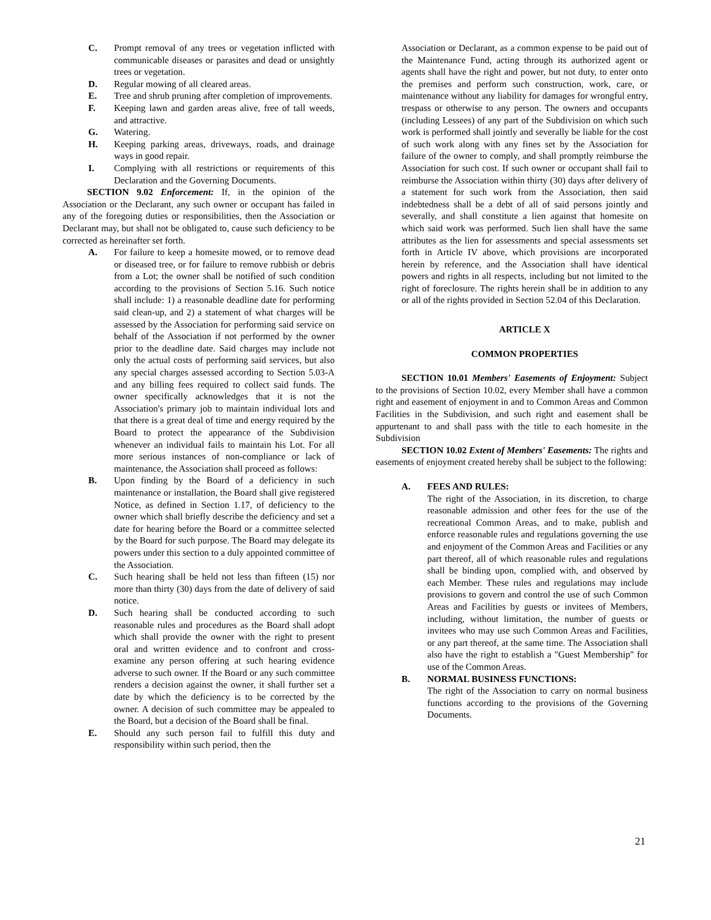C. Prompt removal of any trees or vegetation inflicted with communicable diseases or parasites and dead or unsightly trees or vegetation.
D. Regular mowing of all cleared areas.
E. Tree and shrub pruning after completion of improvements.
F. Keeping lawn and garden areas alive, free of tall weeds, and attractive.
G. Watering.
H. Keeping parking areas, driveways, roads, and drainage ways in good repair.
I. Complying with all restrictions or requirements of this Declaration and the Governing Documents.
SECTION 9.02 Enforcement: If, in the opinion of the Association or the Declarant, any such owner or occupant has failed in any of the foregoing duties or responsibilities, then the Association or Declarant may, but shall not be obligated to, cause such deficiency to be corrected as hereinafter set forth.
A. For failure to keep a homesite mowed, or to remove dead or diseased tree, or for failure to remove rubbish or debris from a Lot; the owner shall be notified of such condition according to the provisions of Section 5.16. Such notice shall include: 1) a reasonable deadline date for performing said clean-up, and 2) a statement of what charges will be assessed by the Association for performing said service on behalf of the Association if not performed by the owner prior to the deadline date. Said charges may include not only the actual costs of performing said services, but also any special charges assessed according to Section 5.03-A and any billing fees required to collect said funds. The owner specifically acknowledges that it is not the Association's primary job to maintain individual lots and that there is a great deal of time and energy required by the Board to protect the appearance of the Subdivision whenever an individual fails to maintain his Lot. For all more serious instances of non-compliance or lack of maintenance, the Association shall proceed as follows:
B. Upon finding by the Board of a deficiency in such maintenance or installation, the Board shall give registered Notice, as defined in Section 1.17, of deficiency to the owner which shall briefly describe the deficiency and set a date for hearing before the Board or a committee selected by the Board for such purpose. The Board may delegate its powers under this section to a duly appointed committee of the Association.
C. Such hearing shall be held not less than fifteen (15) nor more than thirty (30) days from the date of delivery of said notice.
D. Such hearing shall be conducted according to such reasonable rules and procedures as the Board shall adopt which shall provide the owner with the right to present oral and written evidence and to confront and cross-examine any person offering at such hearing evidence adverse to such owner. If the Board or any such committee renders a decision against the owner, it shall further set a date by which the deficiency is to be corrected by the owner. A decision of such committee may be appealed to the Board, but a decision of the Board shall be final.
E. Should any such person fail to fulfill this duty and responsibility within such period, then the
Association or Declarant, as a common expense to be paid out of the Maintenance Fund, acting through its authorized agent or agents shall have the right and power, but not duty, to enter onto the premises and perform such construction, work, care, or maintenance without any liability for damages for wrongful entry, trespass or otherwise to any person. The owners and occupants (including Lessees) of any part of the Subdivision on which such work is performed shall jointly and severally be liable for the cost of such work along with any fines set by the Association for failure of the owner to comply, and shall promptly reimburse the Association for such cost. If such owner or occupant shall fail to reimburse the Association within thirty (30) days after delivery of a statement for such work from the Association, then said indebtedness shall be a debt of all of said persons jointly and severally, and shall constitute a lien against that homesite on which said work was performed. Such lien shall have the same attributes as the lien for assessments and special assessments set forth in Article IV above, which provisions are incorporated herein by reference, and the Association shall have identical powers and rights in all respects, including but not limited to the right of foreclosure. The rights herein shall be in addition to any or all of the rights provided in Section 52.04 of this Declaration.
ARTICLE X
COMMON PROPERTIES
SECTION 10.01 Members' Easements of Enjoyment: Subject to the provisions of Section 10.02, every Member shall have a common right and easement of enjoyment in and to Common Areas and Common Facilities in the Subdivision, and such right and easement shall be appurtenant to and shall pass with the title to each homesite in the Subdivision
SECTION 10.02 Extent of Members' Easements: The rights and easements of enjoyment created hereby shall be subject to the following:
A. FEES AND RULES:
The right of the Association, in its discretion, to charge reasonable admission and other fees for the use of the recreational Common Areas, and to make, publish and enforce reasonable rules and regulations governing the use and enjoyment of the Common Areas and Facilities or any part thereof, all of which reasonable rules and regulations shall be binding upon, complied with, and observed by each Member. These rules and regulations may include provisions to govern and control the use of such Common Areas and Facilities by guests or invitees of Members, including, without limitation, the number of guests or invitees who may use such Common Areas and Facilities, or any part thereof, at the same time. The Association shall also have the right to establish a "Guest Membership" for use of the Common Areas.
B. NORMAL BUSINESS FUNCTIONS:
The right of the Association to carry on normal business functions according to the provisions of the Governing Documents.
21